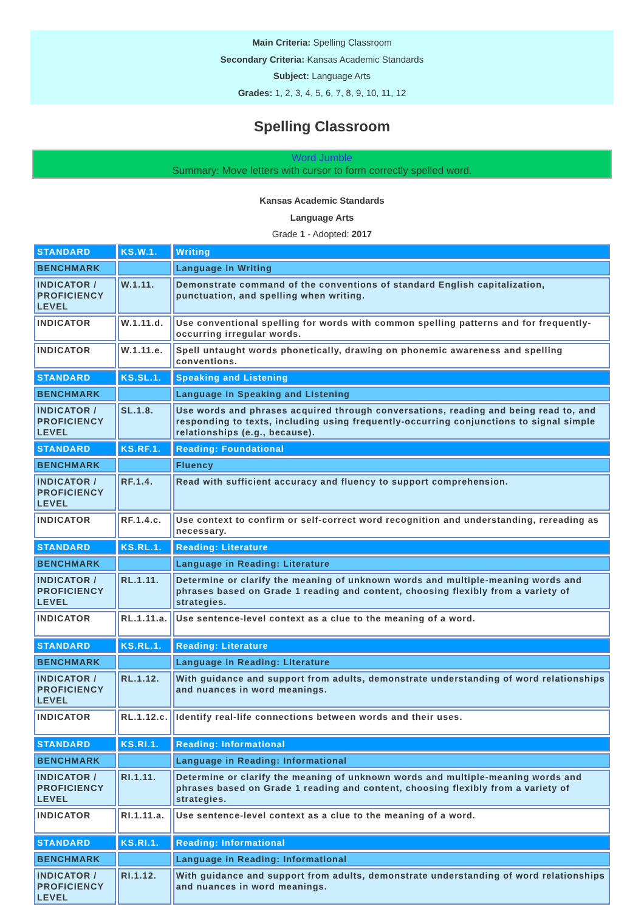Main Criteria: Spelling Classroom
Secondary Criteria: Kansas Academic Standards
Subject: Language Arts
Grades: 1, 2, 3, 4, 5, 6, 7, 8, 9, 10, 11, 12
Spelling Classroom
Word Jumble
Summary: Move letters with cursor to form correctly spelled word.
Kansas Academic Standards
Language Arts
Grade 1 - Adopted: 2017
| STANDARD | KS.W.1. | Writing |
| BENCHMARK | | Language in Writing |
| INDICATOR / PROFICIENCY LEVEL | W.1.11. | Demonstrate command of the conventions of standard English capitalization, punctuation, and spelling when writing. |
| INDICATOR | W.1.11.d. | Use conventional spelling for words with common spelling patterns and for frequently-occurring irregular words. |
| INDICATOR | W.1.11.e. | Spell untaught words phonetically, drawing on phonemic awareness and spelling conventions. |
| STANDARD | KS.SL.1. | Speaking and Listening |
| BENCHMARK | | Language in Speaking and Listening |
| INDICATOR / PROFICIENCY LEVEL | SL.1.8. | Use words and phrases acquired through conversations, reading and being read to, and responding to texts, including using frequently-occurring conjunctions to signal simple relationships (e.g., because). |
| STANDARD | KS.RF.1. | Reading: Foundational |
| BENCHMARK | | Fluency |
| INDICATOR / PROFICIENCY LEVEL | RF.1.4. | Read with sufficient accuracy and fluency to support comprehension. |
| INDICATOR | RF.1.4.c. | Use context to confirm or self-correct word recognition and understanding, rereading as necessary. |
| STANDARD | KS.RL.1. | Reading: Literature |
| BENCHMARK | | Language in Reading: Literature |
| INDICATOR / PROFICIENCY LEVEL | RL.1.11. | Determine or clarify the meaning of unknown words and multiple-meaning words and phrases based on Grade 1 reading and content, choosing flexibly from a variety of strategies. |
| INDICATOR | RL.1.11.a. | Use sentence-level context as a clue to the meaning of a word. |
| STANDARD | KS.RL.1. | Reading: Literature |
| BENCHMARK | | Language in Reading: Literature |
| INDICATOR / PROFICIENCY LEVEL | RL.1.12. | With guidance and support from adults, demonstrate understanding of word relationships and nuances in word meanings. |
| INDICATOR | RL.1.12.c. | Identify real-life connections between words and their uses. |
| STANDARD | KS.RI.1. | Reading: Informational |
| BENCHMARK | | Language in Reading: Informational |
| INDICATOR / PROFICIENCY LEVEL | RI.1.11. | Determine or clarify the meaning of unknown words and multiple-meaning words and phrases based on Grade 1 reading and content, choosing flexibly from a variety of strategies. |
| INDICATOR | RI.1.11.a. | Use sentence-level context as a clue to the meaning of a word. |
| STANDARD | KS.RI.1. | Reading: Informational |
| BENCHMARK | | Language in Reading: Informational |
| INDICATOR / PROFICIENCY LEVEL | RI.1.12. | With guidance and support from adults, demonstrate understanding of word relationships and nuances in word meanings. |